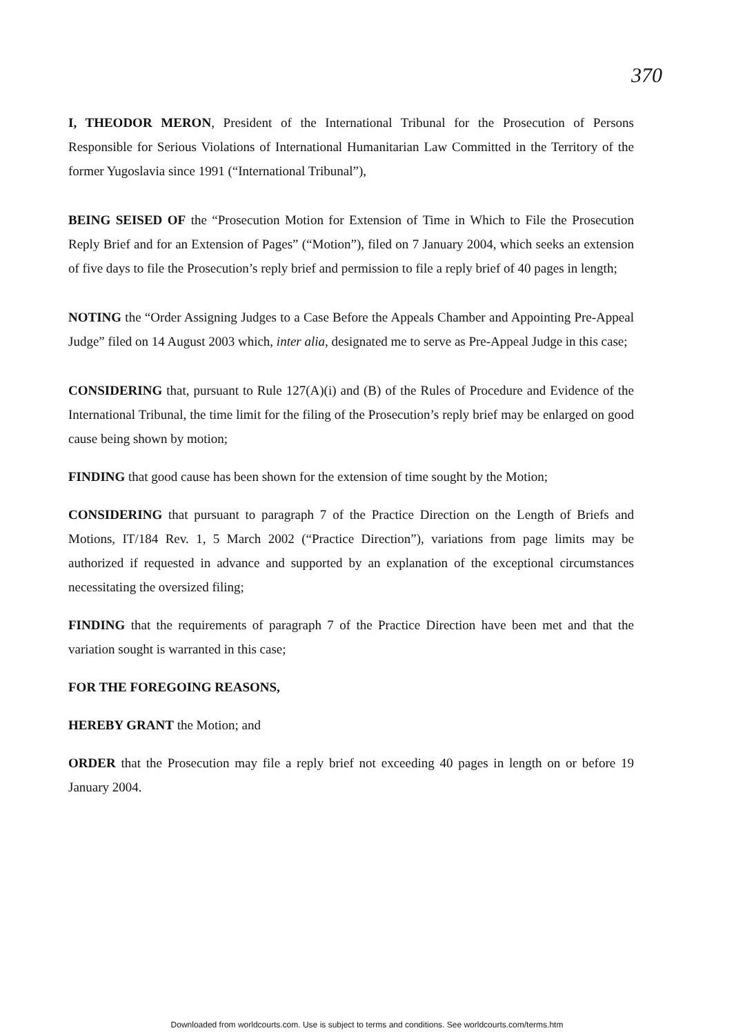370
I, THEODOR MERON, President of the International Tribunal for the Prosecution of Persons Responsible for Serious Violations of International Humanitarian Law Committed in the Territory of the former Yugoslavia since 1991 (“International Tribunal”),
BEING SEISED OF the “Prosecution Motion for Extension of Time in Which to File the Prosecution Reply Brief and for an Extension of Pages” (“Motion”), filed on 7 January 2004, which seeks an extension of five days to file the Prosecution’s reply brief and permission to file a reply brief of 40 pages in length;
NOTING the “Order Assigning Judges to a Case Before the Appeals Chamber and Appointing Pre-Appeal Judge” filed on 14 August 2003 which, inter alia, designated me to serve as Pre-Appeal Judge in this case;
CONSIDERING that, pursuant to Rule 127(A)(i) and (B) of the Rules of Procedure and Evidence of the International Tribunal, the time limit for the filing of the Prosecution’s reply brief may be enlarged on good cause being shown by motion;
FINDING that good cause has been shown for the extension of time sought by the Motion;
CONSIDERING that pursuant to paragraph 7 of the Practice Direction on the Length of Briefs and Motions, IT/184 Rev. 1, 5 March 2002 (“Practice Direction”), variations from page limits may be authorized if requested in advance and supported by an explanation of the exceptional circumstances necessitating the oversized filing;
FINDING that the requirements of paragraph 7 of the Practice Direction have been met and that the variation sought is warranted in this case;
FOR THE FOREGOING REASONS,
HEREBY GRANT the Motion; and
ORDER that the Prosecution may file a reply brief not exceeding 40 pages in length on or before 19 January 2004.
Downloaded from worldcourts.com. Use is subject to terms and conditions. See worldcourts.com/terms.htm